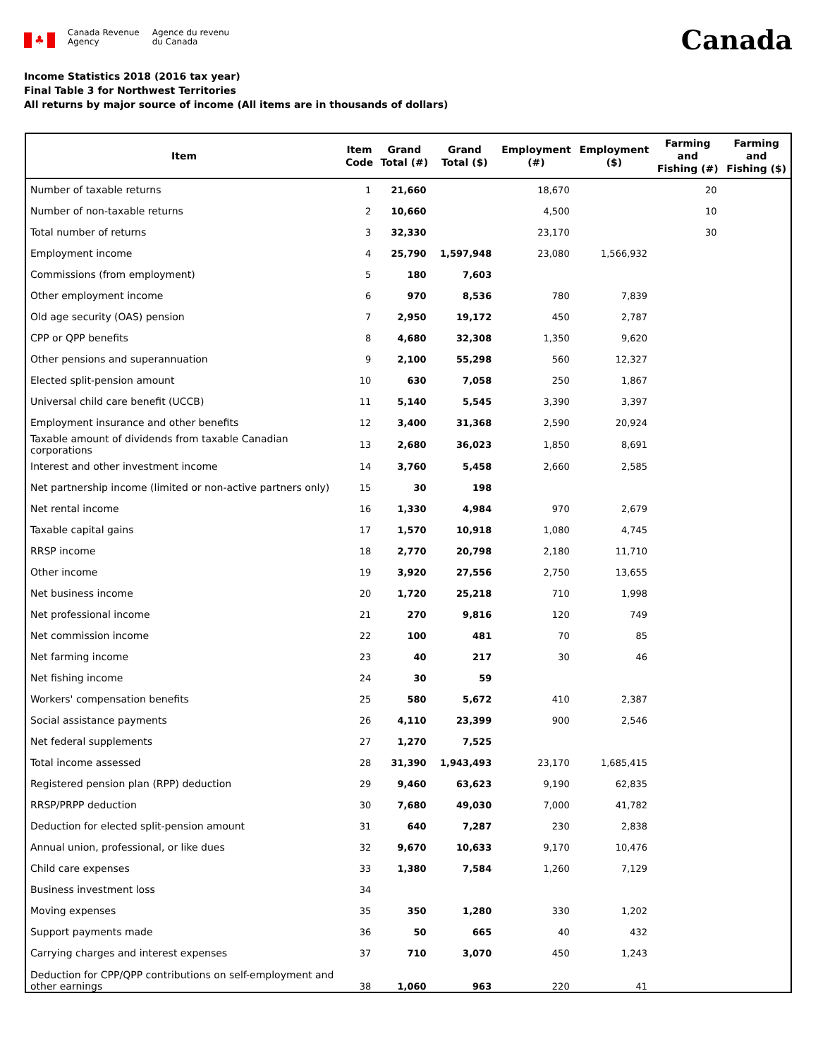♣
Canada Revenue
Agency
Agence du revenu
du Canada
Canada
Income Statistics 2018 (2016 tax year)
Final Table 3 for Northwest Territories
All returns by major source of income (All items are in thousands of dollars)
| Item | Item Code | Grand Total (#) | Grand Total ($) | Employment (#) | Employment ($) | Farming and Fishing (#) | Farming and Fishing ($) |
| --- | --- | --- | --- | --- | --- | --- | --- |
| Number of taxable returns | 1 | 21,660 | | 18,670 | | 20 | |
| Number of non-taxable returns | 2 | 10,660 | | 4,500 | | 10 | |
| Total number of returns | 3 | 32,330 | | 23,170 | | 30 | |
| Employment income | 4 | 25,790 | 1,597,948 | 23,080 | 1,566,932 | | |
| Commissions (from employment) | 5 | 180 | 7,603 | | | | |
| Other employment income | 6 | 970 | 8,536 | 780 | 7,839 | | |
| Old age security (OAS) pension | 7 | 2,950 | 19,172 | 450 | 2,787 | | |
| CPP or QPP benefits | 8 | 4,680 | 32,308 | 1,350 | 9,620 | | |
| Other pensions and superannuation | 9 | 2,100 | 55,298 | 560 | 12,327 | | |
| Elected split-pension amount | 10 | 630 | 7,058 | 250 | 1,867 | | |
| Universal child care benefit (UCCB) | 11 | 5,140 | 5,545 | 3,390 | 3,397 | | |
| Employment insurance and other benefits | 12 | 3,400 | 31,368 | 2,590 | 20,924 | | |
| Taxable amount of dividends from taxable Canadian corporations | 13 | 2,680 | 36,023 | 1,850 | 8,691 | | |
| Interest and other investment income | 14 | 3,760 | 5,458 | 2,660 | 2,585 | | |
| Net partnership income (limited or non-active partners only) | 15 | 30 | 198 | | | | |
| Net rental income | 16 | 1,330 | 4,984 | 970 | 2,679 | | |
| Taxable capital gains | 17 | 1,570 | 10,918 | 1,080 | 4,745 | | |
| RRSP income | 18 | 2,770 | 20,798 | 2,180 | 11,710 | | |
| Other income | 19 | 3,920 | 27,556 | 2,750 | 13,655 | | |
| Net business income | 20 | 1,720 | 25,218 | 710 | 1,998 | | |
| Net professional income | 21 | 270 | 9,816 | 120 | 749 | | |
| Net commission income | 22 | 100 | 481 | 70 | 85 | | |
| Net farming income | 23 | 40 | 217 | 30 | 46 | | |
| Net fishing income | 24 | 30 | 59 | | | | |
| Workers' compensation benefits | 25 | 580 | 5,672 | 410 | 2,387 | | |
| Social assistance payments | 26 | 4,110 | 23,399 | 900 | 2,546 | | |
| Net federal supplements | 27 | 1,270 | 7,525 | | | | |
| Total income assessed | 28 | 31,390 | 1,943,493 | 23,170 | 1,685,415 | | |
| Registered pension plan (RPP) deduction | 29 | 9,460 | 63,623 | 9,190 | 62,835 | | |
| RRSP/PRPP deduction | 30 | 7,680 | 49,030 | 7,000 | 41,782 | | |
| Deduction for elected split-pension amount | 31 | 640 | 7,287 | 230 | 2,838 | | |
| Annual union, professional, or like dues | 32 | 9,670 | 10,633 | 9,170 | 10,476 | | |
| Child care expenses | 33 | 1,380 | 7,584 | 1,260 | 7,129 | | |
| Business investment loss | 34 | | | | | | |
| Moving expenses | 35 | 350 | 1,280 | 330 | 1,202 | | |
| Support payments made | 36 | 50 | 665 | 40 | 432 | | |
| Carrying charges and interest expenses | 37 | 710 | 3,070 | 450 | 1,243 | | |
| Deduction for CPP/QPP contributions on self-employment and other earnings | 38 | 1,060 | 963 | 220 | 41 | | |